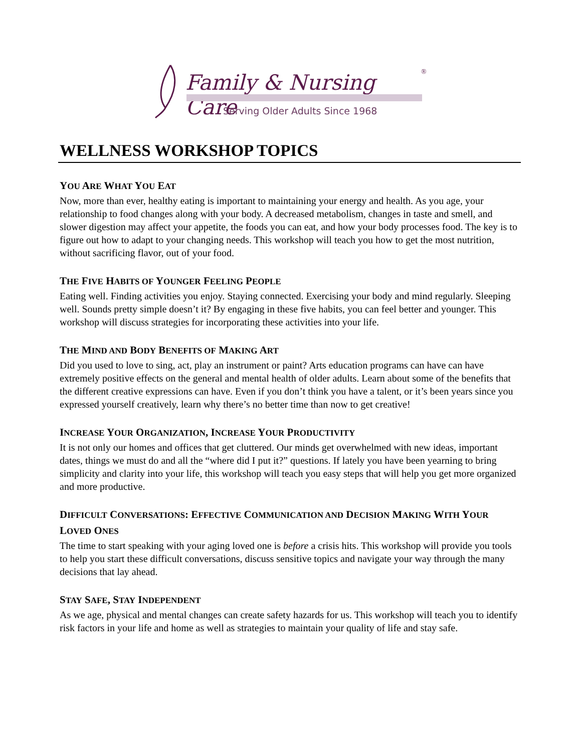Family & Nursing Care ®
Serving Older Adults Since 1968
WELLNESS WORKSHOP TOPICS
YOU ARE WHAT YOU EAT
Now, more than ever, healthy eating is important to maintaining your energy and health. As you age, your relationship to food changes along with your body. A decreased metabolism, changes in taste and smell, and slower digestion may affect your appetite, the foods you can eat, and how your body processes food. The key is to figure out how to adapt to your changing needs. This workshop will teach you how to get the most nutrition, without sacrificing flavor, out of your food.
THE FIVE HABITS OF YOUNGER FEELING PEOPLE
Eating well. Finding activities you enjoy. Staying connected. Exercising your body and mind regularly. Sleeping well. Sounds pretty simple doesn’t it? By engaging in these five habits, you can feel better and younger. This workshop will discuss strategies for incorporating these activities into your life.
THE MIND AND BODY BENEFITS OF MAKING ART
Did you used to love to sing, act, play an instrument or paint? Arts education programs can have can have extremely positive effects on the general and mental health of older adults. Learn about some of the benefits that the different creative expressions can have. Even if you don’t think you have a talent, or it’s been years since you expressed yourself creatively, learn why there’s no better time than now to get creative!
INCREASE YOUR ORGANIZATION, INCREASE YOUR PRODUCTIVITY
It is not only our homes and offices that get cluttered. Our minds get overwhelmed with new ideas, important dates, things we must do and all the “where did I put it?” questions. If lately you have been yearning to bring simplicity and clarity into your life, this workshop will teach you easy steps that will help you get more organized and more productive.
DIFFICULT CONVERSATIONS: EFFECTIVE COMMUNICATION AND DECISION MAKING WITH YOUR LOVED ONES
The time to start speaking with your aging loved one is before a crisis hits. This workshop will provide you tools to help you start these difficult conversations, discuss sensitive topics and navigate your way through the many decisions that lay ahead.
STAY SAFE, STAY INDEPENDENT
As we age, physical and mental changes can create safety hazards for us. This workshop will teach you to identify risk factors in your life and home as well as strategies to maintain your quality of life and stay safe.